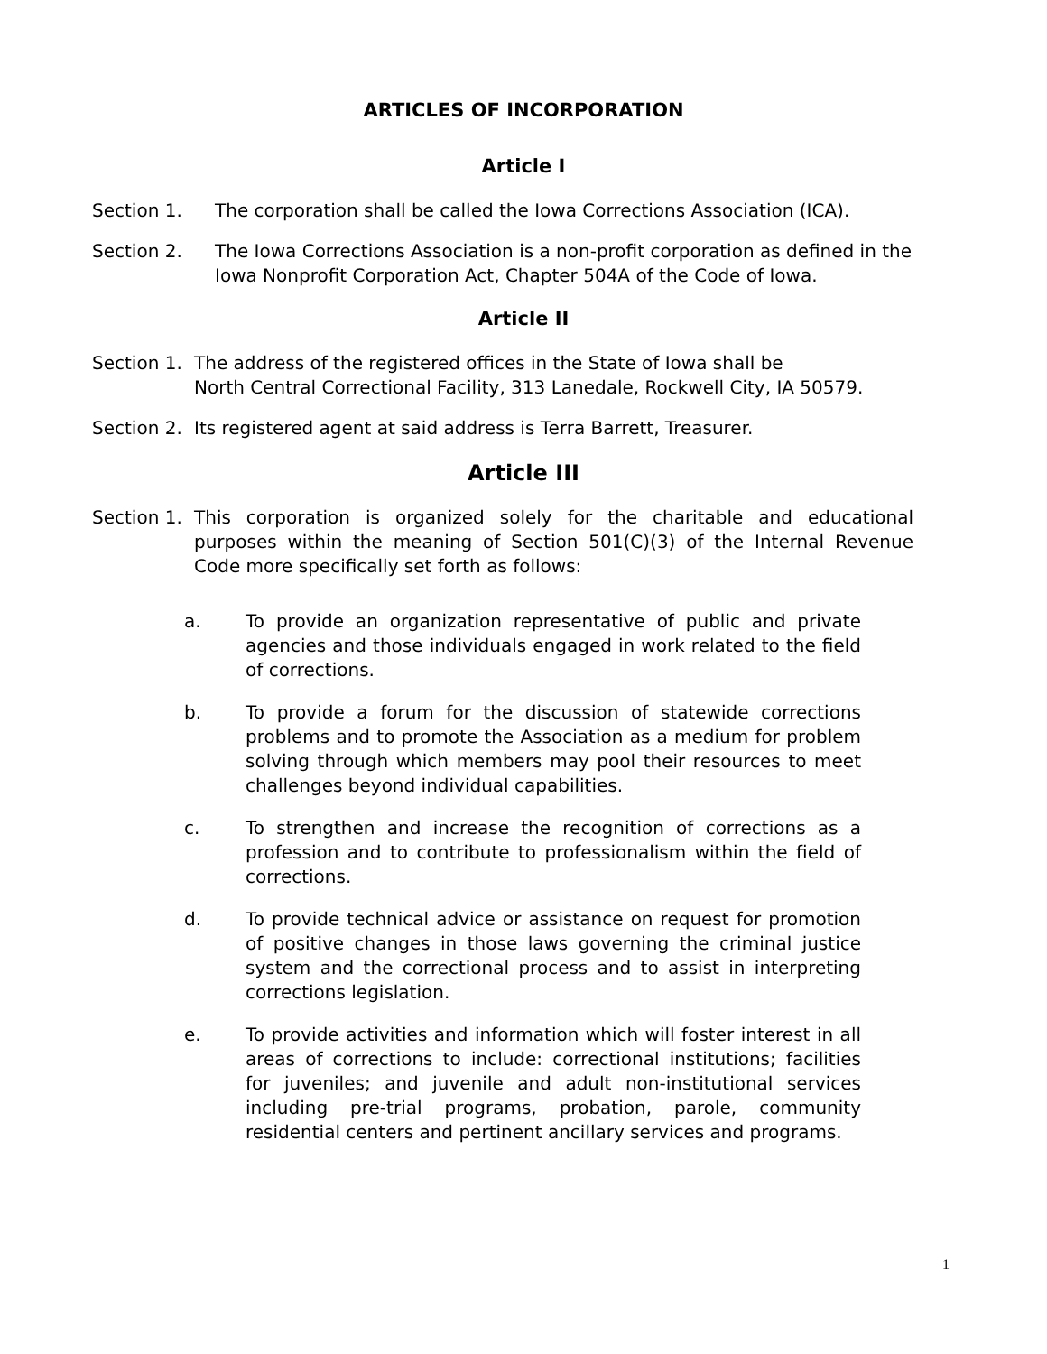ARTICLES OF INCORPORATION
Article I
Section 1. The corporation shall be called the Iowa Corrections Association (ICA).
Section 2. The Iowa Corrections Association is a non-profit corporation as defined in the Iowa Nonprofit Corporation Act, Chapter 504A of the Code of Iowa.
Article II
Section 1.
The address of the registered offices in the State of Iowa shall be
North Central Correctional Facility, 313 Lanedale, Rockwell City, IA 50579.
Section 2.
Its registered agent at said address is Terra Barrett, Treasurer.
Article III
Section 1.
This corporation is organized solely for the charitable and educational purposes within the meaning of Section 501(C)(3) of the Internal Revenue Code more specifically set forth as follows:
a. To provide an organization representative of public and private agencies and those individuals engaged in work related to the field of corrections.
b. To provide a forum for the discussion of statewide corrections problems and to promote the Association as a medium for problem solving through which members may pool their resources to meet challenges beyond individual capabilities.
c. To strengthen and increase the recognition of corrections as a profession and to contribute to professionalism within the field of corrections.
d. To provide technical advice or assistance on request for promotion of positive changes in those laws governing the criminal justice system and the correctional process and to assist in interpreting corrections legislation.
e. To provide activities and information which will foster interest in all areas of corrections to include: correctional institutions; facilities for juveniles; and juvenile and adult non-institutional services including pre-trial programs, probation, parole, community residential centers and pertinent ancillary services and programs.
1